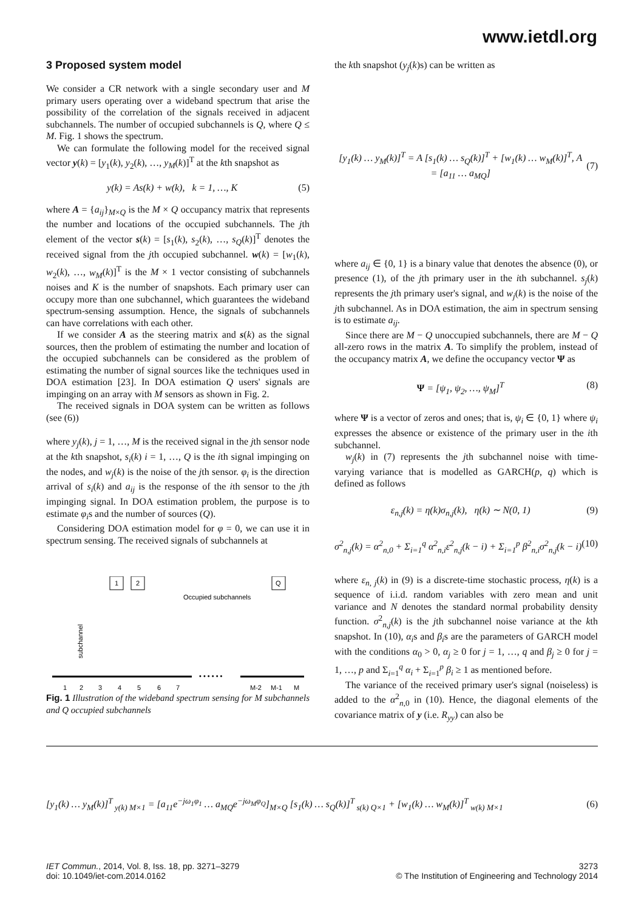www.ietdl.org
3 Proposed system model
We consider a CR network with a single secondary user and M primary users operating over a wideband spectrum that arise the possibility of the correlation of the signals received in adjacent subchannels. The number of occupied subchannels is Q, where Q ≤ M. Fig. 1 shows the spectrum.
We can formulate the following model for the received signal vector y(k) = [y<sub>1</sub>(k), y<sub>2</sub>(k), …, y<sub>M</sub>(k)]<sup>T</sup> at the kth snapshot as
y(k) = As(k) + w(k), k = 1, …, K (5)
where A = {a<sub>ij</sub>}<sub>M×Q</sub> is the M × Q occupancy matrix that represents the number and locations of the occupied subchannels. The jth element of the vector s(k) = [s<sub>1</sub>(k), s<sub>2</sub>(k), …, s<sub>Q</sub>(k)]<sup>T</sup> denotes the received signal from the jth occupied subchannel. w(k) = [w<sub>1</sub>(k), w<sub>2</sub>(k), …, w<sub>M</sub>(k)]<sup>T</sup> is the M × 1 vector consisting of subchannels noises and K is the number of snapshots. Each primary user can occupy more than one subchannel, which guarantees the wideband spectrum-sensing assumption. Hence, the signals of subchannels can have correlations with each other.
If we consider A as the steering matrix and s(k) as the signal sources, then the problem of estimating the number and location of the occupied subchannels can be considered as the problem of estimating the number of signal sources like the techniques used in DOA estimation [23]. In DOA estimation Q users' signals are impinging on an array with M sensors as shown in Fig. 2.
The received signals in DOA system can be written as follows (see (6))
where y<sub>j</sub>(k), j = 1, …, M is the received signal in the jth sensor node at the kth snapshot, s<sub>i</sub>(k) i = 1, …, Q is the ith signal impinging on the nodes, and w<sub>j</sub>(k) is the noise of the jth sensor. φ<sub>i</sub> is the direction arrival of s<sub>i</sub>(k) and a<sub>ij</sub> is the response of the ith sensor to the jth impinging signal. In DOA estimation problem, the purpose is to estimate φ<sub>i</sub>s and the number of sources (Q).
Considering DOA estimation model for φ = 0, we can use it in spectrum sensing. The received signals of subchannels at
1
2
Q
Occupied subchannels
subchannel
• • • • • •
1
2
3
4
5
6
7
M-2
M-1
M
Fig. 1 Illustration of the wideband spectrum sensing for M subchannels and Q occupied subchannels
the kth snapshot (y<sub>j</sub>(k)s) can be written as
[y<sub>1</sub>(k) … y<sub>M</sub>(k)]<sup>T</sup> = A [s<sub>1</sub>(k) … s<sub>Q</sub>(k)]<sup>T</sup> + [w<sub>1</sub>(k) … w<sub>M</sub>(k)]<sup>T</sup>, A = [a<sub>11</sub> … a<sub>MQ</sub>] (7)
where a<sub>ij</sub> ∈ {0, 1} is a binary value that denotes the absence (0), or presence (1), of the jth primary user in the ith subchannel. s<sub>j</sub>(k) represents the jth primary user's signal, and w<sub>j</sub>(k) is the noise of the jth subchannel. As in DOA estimation, the aim in spectrum sensing is to estimate a<sub>ij</sub>.
Since there are M − Q unoccupied subchannels, there are M − Q all-zero rows in the matrix A. To simplify the problem, instead of the occupancy matrix A, we define the occupancy vector Ψ as
Ψ = [ψ<sub>1</sub>, ψ<sub>2</sub>, …, ψ<sub>M</sub>]<sup>T</sup> (8)
where Ψ is a vector of zeros and ones; that is, ψ<sub>i</sub> ∈ {0, 1} where ψ<sub>i</sub> expresses the absence or existence of the primary user in the ith subchannel.
w<sub>j</sub>(k) in (7) represents the jth subchannel noise with time-varying variance that is modelled as GARCH(p, q) which is defined as follows
ε<sub>n,j</sub>(k) = η(k)σ<sub>n,j</sub>(k), η(k) ∼ N(0, 1) (9)
σ<sup>2</sup><sub>n,j</sub>(k) = α<sup>2</sup><sub>n,0</sub> + Σ<sub>i=1</sub><sup>q</sup> α<sup>2</sup><sub>n,i</sub>ε<sup>2</sup><sub>n,j</sub>(k − i) + Σ<sub>i=1</sub><sup>p</sup> β<sup>2</sup><sub>n,i</sub>σ<sup>2</sup><sub>n,j</sub>(k − i) (10)
where ε<sub>n, j</sub>(k) in (9) is a discrete-time stochastic process, η(k) is a sequence of i.i.d. random variables with zero mean and unit variance and N denotes the standard normal probability density function. σ<sup>2</sup><sub>n,j</sub>(k) is the jth subchannel noise variance at the kth snapshot. In (10), α<sub>i</sub>s and β<sub>i</sub>s are the parameters of GARCH model with the conditions α<sub>0</sub> > 0, α<sub>j</sub> ≥ 0 for j = 1, …, q and β<sub>j</sub> ≥ 0 for j = 1, …, p and Σ<sub>i=1</sub><sup>q</sup> α<sub>i</sub> + Σ<sub>i=1</sub><sup>p</sup> β<sub>i</sub> ≥ 1 as mentioned before.
The variance of the received primary user's signal (noiseless) is added to the α<sup>2</sup><sub>n,0</sub> in (10). Hence, the diagonal elements of the covariance matrix of y (i.e. R<sub>yy</sub>) can also be
[y<sub>1</sub>(k) … y<sub>M</sub>(k)]<sup>T</sup><sub>y(k) M×1</sub> = [a<sub>11</sub>e<sup>−jω<sub>1</sub>φ<sub>1</sub></sup> … a<sub>MQ</sub>e<sup>−jω<sub>M</sub>φ<sub>Q</sub></sup>]<sub>M×Q</sub> [s<sub>1</sub>(k) … s<sub>Q</sub>(k)]<sup>T</sup><sub>s(k) Q×1</sub> + [w<sub>1</sub>(k) … w<sub>M</sub>(k)]<sup>T</sup><sub>w(k) M×1</sub> (6)
IET Commun., 2014, Vol. 8, Iss. 18, pp. 3271–3279
doi: 10.1049/iet-com.2014.0162
3273
© The Institution of Engineering and Technology 2014